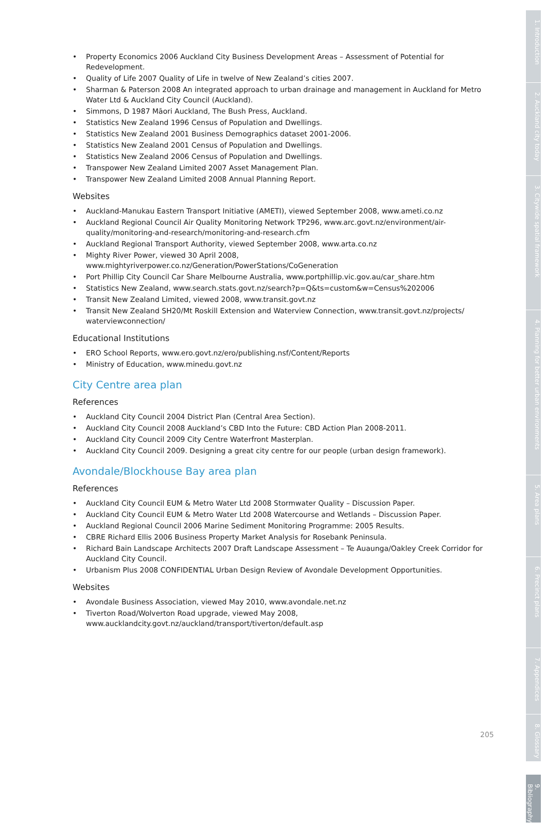• Property Economics 2006 Auckland City Business Development Areas – Assessment of Potential for Redevelopment.
• Quality of Life 2007 Quality of Life in twelve of New Zealand’s cities 2007.
• Sharman & Paterson 2008 An integrated approach to urban drainage and management in Auckland for Metro Water Ltd & Auckland City Council (Auckland).
• Simmons, D 1987 Māori Auckland, The Bush Press, Auckland.
• Statistics New Zealand 1996 Census of Population and Dwellings.
• Statistics New Zealand 2001 Business Demographics dataset 2001-2006.
• Statistics New Zealand 2001 Census of Population and Dwellings.
• Statistics New Zealand 2006 Census of Population and Dwellings.
• Transpower New Zealand Limited 2007 Asset Management Plan.
• Transpower New Zealand Limited 2008 Annual Planning Report.
Websites
• Auckland-Manukau Eastern Transport Initiative (AMETI), viewed September 2008, www.ameti.co.nz
• Auckland Regional Council Air Quality Monitoring Network TP296, www.arc.govt.nz/environment/air-quality/monitoring-and-research/monitoring-and-research.cfm
• Auckland Regional Transport Authority, viewed September 2008, www.arta.co.nz
• Mighty River Power, viewed 30 April 2008, www.mightyriverpower.co.nz/Generation/PowerStations/CoGeneration
• Port Phillip City Council Car Share Melbourne Australia, www.portphillip.vic.gov.au/car_share.htm
• Statistics New Zealand, www.search.stats.govt.nz/search?p=Q&ts=custom&w=Census%202006
• Transit New Zealand Limited, viewed 2008, www.transit.govt.nz
• Transit New Zealand SH20/Mt Roskill Extension and Waterview Connection, www.transit.govt.nz/projects/ waterviewconnection/
Educational Institutions
• ERO School Reports, www.ero.govt.nz/ero/publishing.nsf/Content/Reports
• Ministry of Education, www.minedu.govt.nz
City Centre area plan
References
• Auckland City Council 2004 District Plan (Central Area Section).
• Auckland City Council 2008 Auckland’s CBD Into the Future: CBD Action Plan 2008-2011.
• Auckland City Council 2009 City Centre Waterfront Masterplan.
• Auckland City Council 2009. Designing a great city centre for our people (urban design framework).
Avondale/Blockhouse Bay area plan
References
• Auckland City Council EUM & Metro Water Ltd 2008 Stormwater Quality – Discussion Paper.
• Auckland City Council EUM & Metro Water Ltd 2008 Watercourse and Wetlands – Discussion Paper.
• Auckland Regional Council 2006 Marine Sediment Monitoring Programme: 2005 Results.
• CBRE Richard Ellis 2006 Business Property Market Analysis for Rosebank Peninsula.
• Richard Bain Landscape Architects 2007 Draft Landscape Assessment – Te Auaunga/Oakley Creek Corridor for Auckland City Council.
• Urbanism Plus 2008 CONFIDENTIAL Urban Design Review of Avondale Development Opportunities.
Websites
• Avondale Business Association, viewed May 2010, www.avondale.net.nz
• Tiverton Road/Wolverton Road upgrade, viewed May 2008, www.aucklandcity.govt.nz/auckland/transport/tiverton/default.asp
205
1. Introduction
2. Auckland city today
3. Citywide spatial framework
4. Planning for better urban environments
5. Area plans
6. Precinct plans
7. Appendices
8. Glossary
9. Bibliography